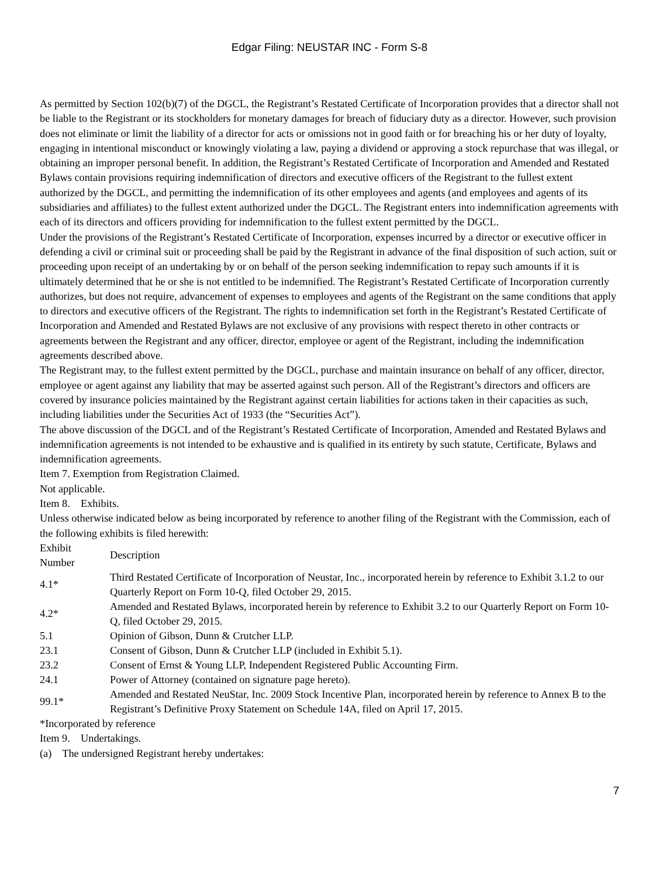Edgar Filing: NEUSTAR INC - Form S-8
As permitted by Section 102(b)(7) of the DGCL, the Registrant’s Restated Certificate of Incorporation provides that a director shall not be liable to the Registrant or its stockholders for monetary damages for breach of fiduciary duty as a director. However, such provision does not eliminate or limit the liability of a director for acts or omissions not in good faith or for breaching his or her duty of loyalty, engaging in intentional misconduct or knowingly violating a law, paying a dividend or approving a stock repurchase that was illegal, or obtaining an improper personal benefit. In addition, the Registrant’s Restated Certificate of Incorporation and Amended and Restated Bylaws contain provisions requiring indemnification of directors and executive officers of the Registrant to the fullest extent authorized by the DGCL, and permitting the indemnification of its other employees and agents (and employees and agents of its subsidiaries and affiliates) to the fullest extent authorized under the DGCL. The Registrant enters into indemnification agreements with each of its directors and officers providing for indemnification to the fullest extent permitted by the DGCL.
Under the provisions of the Registrant’s Restated Certificate of Incorporation, expenses incurred by a director or executive officer in defending a civil or criminal suit or proceeding shall be paid by the Registrant in advance of the final disposition of such action, suit or proceeding upon receipt of an undertaking by or on behalf of the person seeking indemnification to repay such amounts if it is ultimately determined that he or she is not entitled to be indemnified. The Registrant’s Restated Certificate of Incorporation currently authorizes, but does not require, advancement of expenses to employees and agents of the Registrant on the same conditions that apply to directors and executive officers of the Registrant. The rights to indemnification set forth in the Registrant’s Restated Certificate of Incorporation and Amended and Restated Bylaws are not exclusive of any provisions with respect thereto in other contracts or agreements between the Registrant and any officer, director, employee or agent of the Registrant, including the indemnification agreements described above.
The Registrant may, to the fullest extent permitted by the DGCL, purchase and maintain insurance on behalf of any officer, director, employee or agent against any liability that may be asserted against such person. All of the Registrant’s directors and officers are covered by insurance policies maintained by the Registrant against certain liabilities for actions taken in their capacities as such, including liabilities under the Securities Act of 1933 (the “Securities Act”).
The above discussion of the DGCL and of the Registrant’s Restated Certificate of Incorporation, Amended and Restated Bylaws and indemnification agreements is not intended to be exhaustive and is qualified in its entirety by such statute, Certificate, Bylaws and indemnification agreements.
Item 7. Exemption from Registration Claimed.
Not applicable.
Item 8. Exhibits.
Unless otherwise indicated below as being incorporated by reference to another filing of the Registrant with the Commission, each of the following exhibits is filed herewith:
| Exhibit Number | Description |
| --- | --- |
| 4.1* | Third Restated Certificate of Incorporation of Neustar, Inc., incorporated herein by reference to Exhibit 3.1.2 to our Quarterly Report on Form 10-Q, filed October 29, 2015. |
| 4.2* | Amended and Restated Bylaws, incorporated herein by reference to Exhibit 3.2 to our Quarterly Report on Form 10-Q, filed October 29, 2015. |
| 5.1 | Opinion of Gibson, Dunn & Crutcher LLP. |
| 23.1 | Consent of Gibson, Dunn & Crutcher LLP (included in Exhibit 5.1). |
| 23.2 | Consent of Ernst & Young LLP, Independent Registered Public Accounting Firm. |
| 24.1 | Power of Attorney (contained on signature page hereto). |
| 99.1* | Amended and Restated NeuStar, Inc. 2009 Stock Incentive Plan, incorporated herein by reference to Annex B to the Registrant’s Definitive Proxy Statement on Schedule 14A, filed on April 17, 2015. |
*Incorporated by reference
Item 9. Undertakings.
(a) The undersigned Registrant hereby undertakes:
7